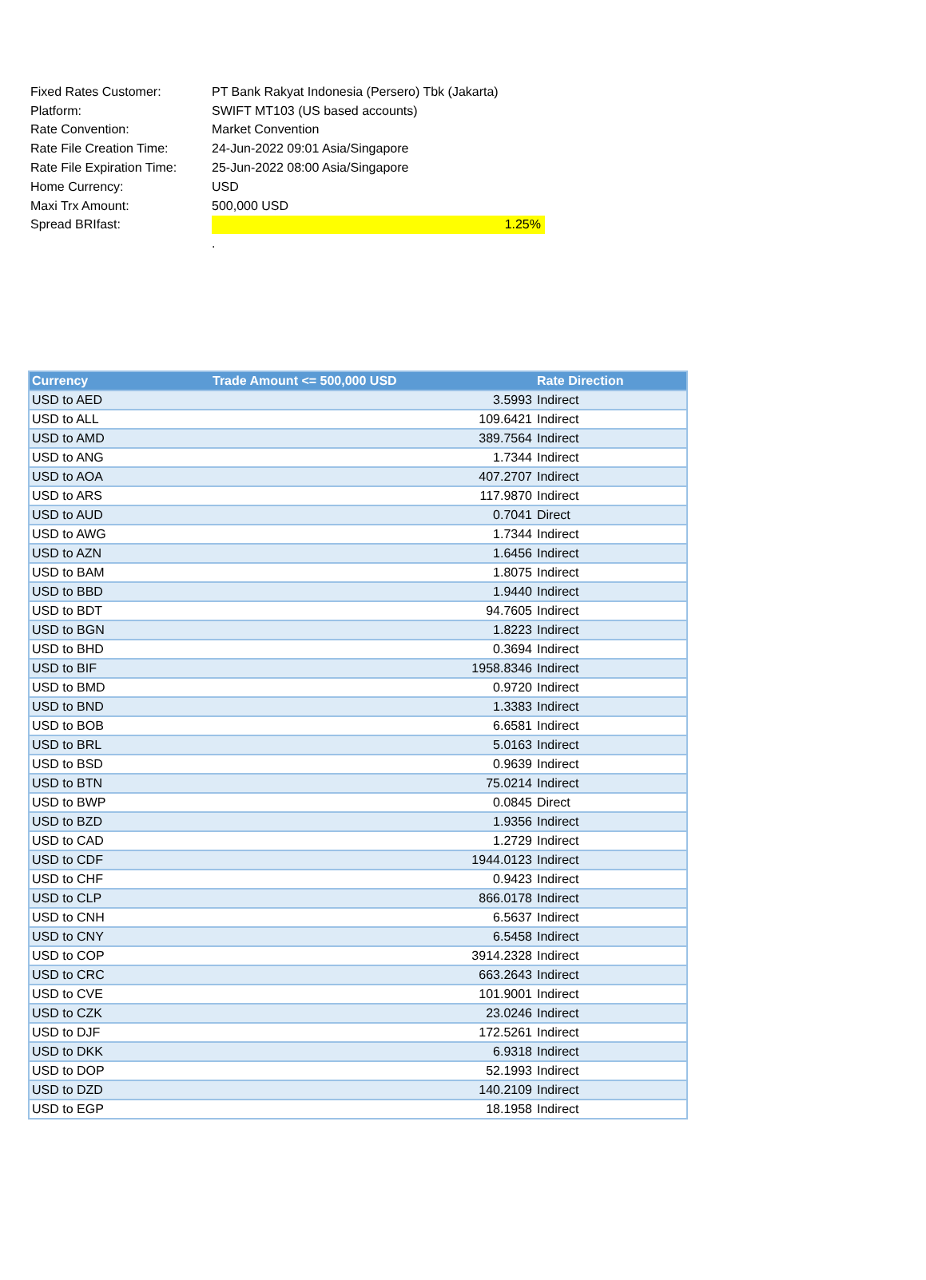| Fixed Rates Customer: | PT Bank Rakyat Indonesia (Persero) Tbk (Jakarta) |
| Platform: | SWIFT MT103 (US based accounts) |
| Rate Convention: | Market Convention |
| Rate File Creation Time: | 24-Jun-2022 09:01 Asia/Singapore |
| Rate File Expiration Time: | 25-Jun-2022 08:00 Asia/Singapore |
| Home Currency: | USD |
| Maxi Trx Amount: | 500,000 USD |
| Spread BRIfast: | 1.25% |
| | . |
| Currency | Trade Amount <= 500,000 USD | Rate Direction |
| --- | --- | --- |
| USD to AED | 3.5993 | Indirect |
| USD to ALL | 109.6421 | Indirect |
| USD to AMD | 389.7564 | Indirect |
| USD to ANG | 1.7344 | Indirect |
| USD to AOA | 407.2707 | Indirect |
| USD to ARS | 117.9870 | Indirect |
| USD to AUD | 0.7041 | Direct |
| USD to AWG | 1.7344 | Indirect |
| USD to AZN | 1.6456 | Indirect |
| USD to BAM | 1.8075 | Indirect |
| USD to BBD | 1.9440 | Indirect |
| USD to BDT | 94.7605 | Indirect |
| USD to BGN | 1.8223 | Indirect |
| USD to BHD | 0.3694 | Indirect |
| USD to BIF | 1958.8346 | Indirect |
| USD to BMD | 0.9720 | Indirect |
| USD to BND | 1.3383 | Indirect |
| USD to BOB | 6.6581 | Indirect |
| USD to BRL | 5.0163 | Indirect |
| USD to BSD | 0.9639 | Indirect |
| USD to BTN | 75.0214 | Indirect |
| USD to BWP | 0.0845 | Direct |
| USD to BZD | 1.9356 | Indirect |
| USD to CAD | 1.2729 | Indirect |
| USD to CDF | 1944.0123 | Indirect |
| USD to CHF | 0.9423 | Indirect |
| USD to CLP | 866.0178 | Indirect |
| USD to CNH | 6.5637 | Indirect |
| USD to CNY | 6.5458 | Indirect |
| USD to COP | 3914.2328 | Indirect |
| USD to CRC | 663.2643 | Indirect |
| USD to CVE | 101.9001 | Indirect |
| USD to CZK | 23.0246 | Indirect |
| USD to DJF | 172.5261 | Indirect |
| USD to DKK | 6.9318 | Indirect |
| USD to DOP | 52.1993 | Indirect |
| USD to DZD | 140.2109 | Indirect |
| USD to EGP | 18.1958 | Indirect |